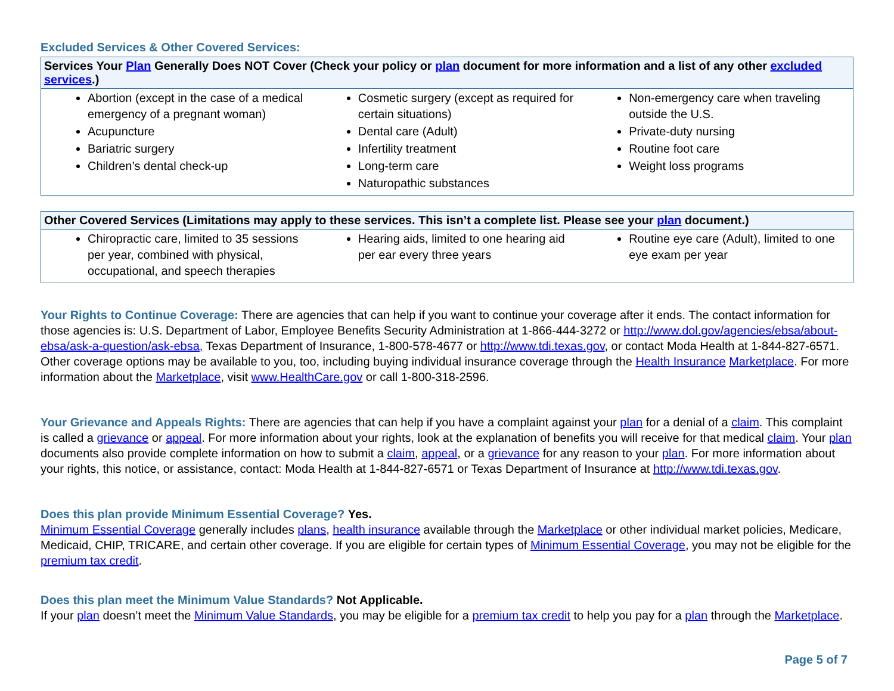Excluded Services & Other Covered Services:
| Services Your Plan Generally Does NOT Cover (Check your policy or plan document for more information and a list of any other excluded services .) | | |
| --- | --- | --- |
| Abortion (except in the case of a medical emergency of a pregnant woman) Acupuncture Bariatric surgery Children’s dental check-up | Cosmetic surgery (except as required for certain situations) Dental care (Adult) Infertility treatment Long-term care Naturopathic substances | Non-emergency care when traveling outside the U.S. Private-duty nursing Routine foot care Weight loss programs |
| Other Covered Services (Limitations may apply to these services. This isn’t a complete list. Please see your plan document.) | | |
| --- | --- | --- |
| Chiropractic care, limited to 35 sessions per year, combined with physical, occupational, and speech therapies | Hearing aids, limited to one hearing aid per ear every three years | Routine eye care (Adult), limited to one eye exam per year |
Your Rights to Continue Coverage: There are agencies that can help if you want to continue your coverage after it ends. The contact information for those agencies is: U.S. Department of Labor, Employee Benefits Security Administration at 1-866-444-3272 or http://www.dol.gov/agencies/ebsa/about-ebsa/ask-a-question/ask-ebsa, Texas Department of Insurance, 1-800-578-4677 or http://www.tdi.texas.gov, or contact Moda Health at 1-844-827-6571. Other coverage options may be available to you, too, including buying individual insurance coverage through the Health Insurance Marketplace. For more information about the Marketplace, visit www.HealthCare.gov or call 1-800-318-2596.
Your Grievance and Appeals Rights: There are agencies that can help if you have a complaint against your plan for a denial of a claim. This complaint is called a grievance or appeal. For more information about your rights, look at the explanation of benefits you will receive for that medical claim. Your plan documents also provide complete information on how to submit a claim, appeal, or a grievance for any reason to your plan. For more information about your rights, this notice, or assistance, contact: Moda Health at 1-844-827-6571 or Texas Department of Insurance at http://www.tdi.texas.gov.
Does this plan provide Minimum Essential Coverage? Yes.
Minimum Essential Coverage generally includes plans, health insurance available through the Marketplace or other individual market policies, Medicare, Medicaid, CHIP, TRICARE, and certain other coverage. If you are eligible for certain types of Minimum Essential Coverage, you may not be eligible for the premium tax credit.
Does this plan meet the Minimum Value Standards? Not Applicable.
If your plan doesn’t meet the Minimum Value Standards, you may be eligible for a premium tax credit to help you pay for a plan through the Marketplace.
Page 5 of 7